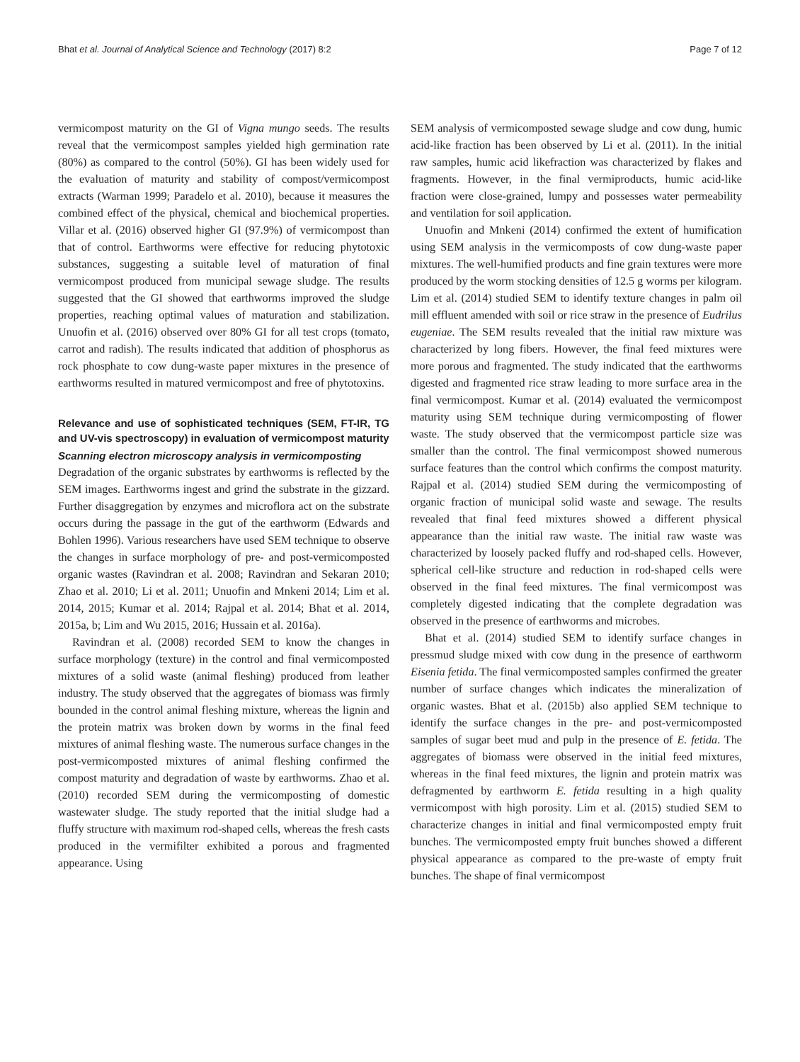Bhat et al. Journal of Analytical Science and Technology (2017) 8:2 Page 7 of 12
vermicompost maturity on the GI of Vigna mungo seeds. The results reveal that the vermicompost samples yielded high germination rate (80%) as compared to the control (50%). GI has been widely used for the evaluation of maturity and stability of compost/vermicompost extracts (Warman 1999; Paradelo et al. 2010), because it measures the combined effect of the physical, chemical and biochemical properties. Villar et al. (2016) observed higher GI (97.9%) of vermicompost than that of control. Earthworms were effective for reducing phytotoxic substances, suggesting a suitable level of maturation of final vermicompost produced from municipal sewage sludge. The results suggested that the GI showed that earthworms improved the sludge properties, reaching optimal values of maturation and stabilization. Unuofin et al. (2016) observed over 80% GI for all test crops (tomato, carrot and radish). The results indicated that addition of phosphorus as rock phosphate to cow dung-waste paper mixtures in the presence of earthworms resulted in matured vermicompost and free of phytotoxins.
Relevance and use of sophisticated techniques (SEM, FT-IR, TG and UV-vis spectroscopy) in evaluation of vermicompost maturity
Scanning electron microscopy analysis in vermicomposting
Degradation of the organic substrates by earthworms is reflected by the SEM images. Earthworms ingest and grind the substrate in the gizzard. Further disaggregation by enzymes and microflora act on the substrate occurs during the passage in the gut of the earthworm (Edwards and Bohlen 1996). Various researchers have used SEM technique to observe the changes in surface morphology of pre- and post-vermicomposted organic wastes (Ravindran et al. 2008; Ravindran and Sekaran 2010; Zhao et al. 2010; Li et al. 2011; Unuofin and Mnkeni 2014; Lim et al. 2014, 2015; Kumar et al. 2014; Rajpal et al. 2014; Bhat et al. 2014, 2015a, b; Lim and Wu 2015, 2016; Hussain et al. 2016a).
Ravindran et al. (2008) recorded SEM to know the changes in surface morphology (texture) in the control and final vermicomposted mixtures of a solid waste (animal fleshing) produced from leather industry. The study observed that the aggregates of biomass was firmly bounded in the control animal fleshing mixture, whereas the lignin and the protein matrix was broken down by worms in the final feed mixtures of animal fleshing waste. The numerous surface changes in the post-vermicomposted mixtures of animal fleshing confirmed the compost maturity and degradation of waste by earthworms. Zhao et al. (2010) recorded SEM during the vermicomposting of domestic wastewater sludge. The study reported that the initial sludge had a fluffy structure with maximum rod-shaped cells, whereas the fresh casts produced in the vermifilter exhibited a porous and fragmented appearance. Using
SEM analysis of vermicomposted sewage sludge and cow dung, humic acid-like fraction has been observed by Li et al. (2011). In the initial raw samples, humic acid likefraction was characterized by flakes and fragments. However, in the final vermiproducts, humic acid-like fraction were close-grained, lumpy and possesses water permeability and ventilation for soil application.
Unuofin and Mnkeni (2014) confirmed the extent of humification using SEM analysis in the vermicomposts of cow dung-waste paper mixtures. The well-humified products and fine grain textures were more produced by the worm stocking densities of 12.5 g worms per kilogram. Lim et al. (2014) studied SEM to identify texture changes in palm oil mill effluent amended with soil or rice straw in the presence of Eudrilus eugeniae. The SEM results revealed that the initial raw mixture was characterized by long fibers. However, the final feed mixtures were more porous and fragmented. The study indicated that the earthworms digested and fragmented rice straw leading to more surface area in the final vermicompost. Kumar et al. (2014) evaluated the vermicompost maturity using SEM technique during vermicomposting of flower waste. The study observed that the vermicompost particle size was smaller than the control. The final vermicompost showed numerous surface features than the control which confirms the compost maturity. Rajpal et al. (2014) studied SEM during the vermicomposting of organic fraction of municipal solid waste and sewage. The results revealed that final feed mixtures showed a different physical appearance than the initial raw waste. The initial raw waste was characterized by loosely packed fluffy and rod-shaped cells. However, spherical cell-like structure and reduction in rod-shaped cells were observed in the final feed mixtures. The final vermicompost was completely digested indicating that the complete degradation was observed in the presence of earthworms and microbes.
Bhat et al. (2014) studied SEM to identify surface changes in pressmud sludge mixed with cow dung in the presence of earthworm Eisenia fetida. The final vermicomposted samples confirmed the greater number of surface changes which indicates the mineralization of organic wastes. Bhat et al. (2015b) also applied SEM technique to identify the surface changes in the pre- and post-vermicomposted samples of sugar beet mud and pulp in the presence of E. fetida. The aggregates of biomass were observed in the initial feed mixtures, whereas in the final feed mixtures, the lignin and protein matrix was defragmented by earthworm E. fetida resulting in a high quality vermicompost with high porosity. Lim et al. (2015) studied SEM to characterize changes in initial and final vermicomposted empty fruit bunches. The vermicomposted empty fruit bunches showed a different physical appearance as compared to the pre-waste of empty fruit bunches. The shape of final vermicompost